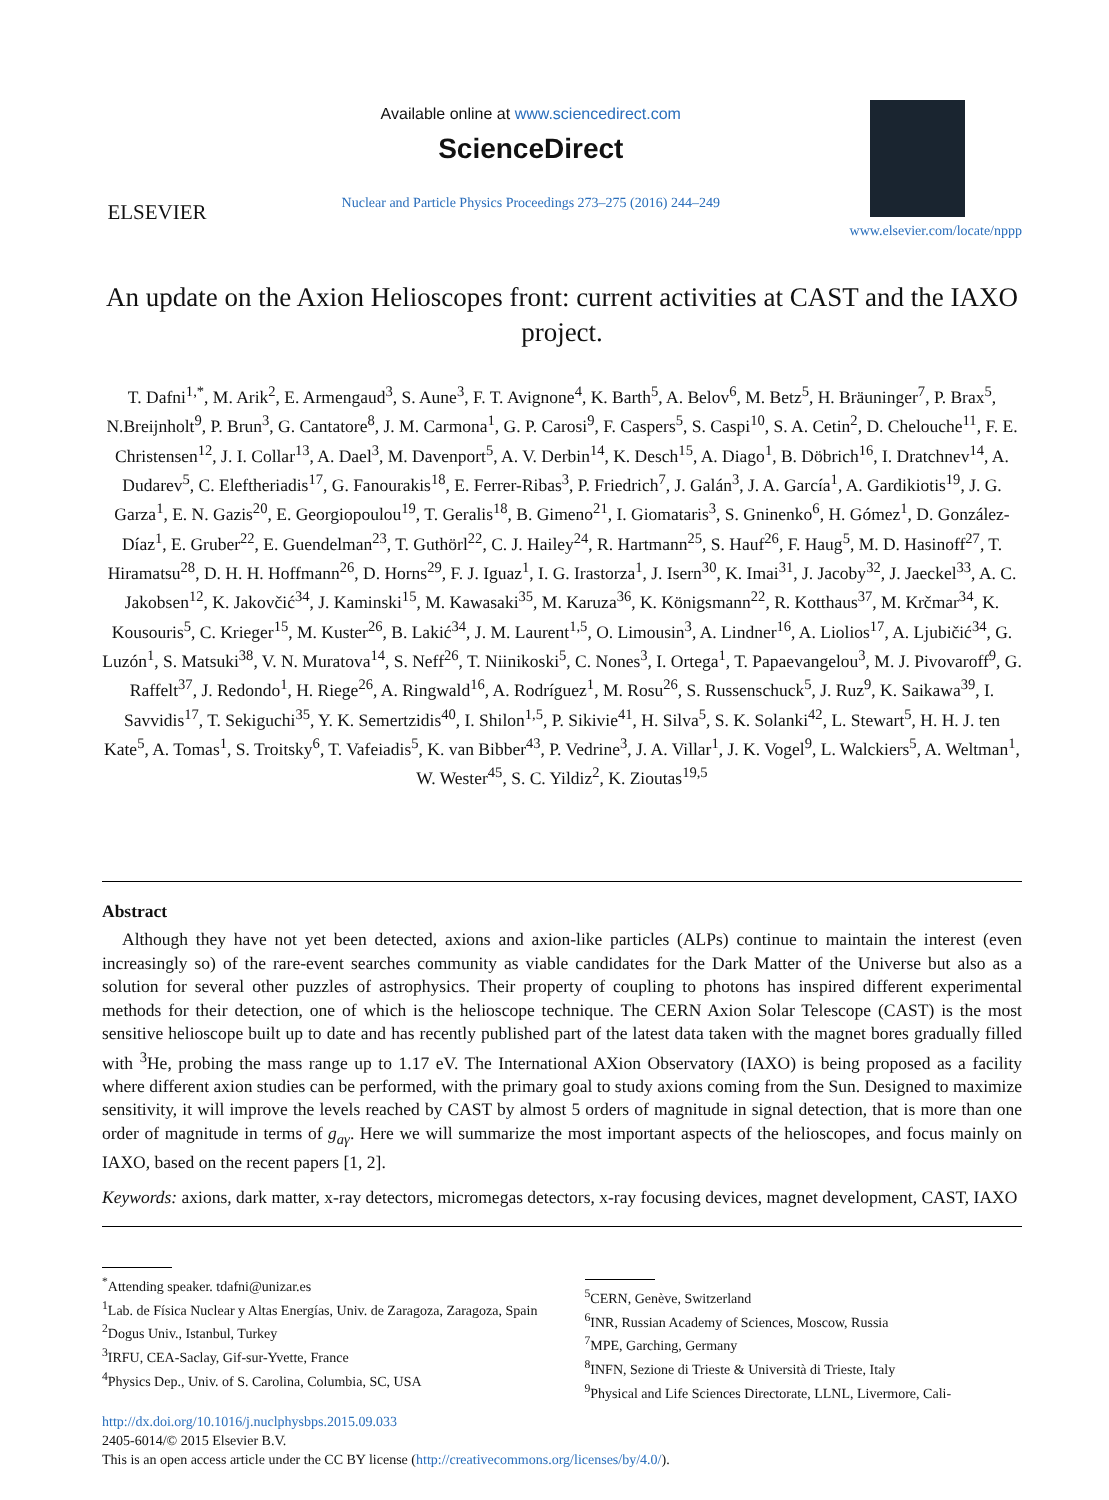ELSEVIER
Available online at www.sciencedirect.com
ScienceDirect
Nuclear and Particle Physics Proceedings 273–275 (2016) 244–249
www.elsevier.com/locate/nppp
An update on the Axion Helioscopes front: current activities at CAST and the IAXO project.
T. Dafni<sup>1,*</sup>, M. Arik<sup>2</sup>, E. Armengaud<sup>3</sup>, S. Aune<sup>3</sup>, F. T. Avignone<sup>4</sup>, K. Barth<sup>5</sup>, A. Belov<sup>6</sup>, M. Betz<sup>5</sup>, H. Bräuninger<sup>7</sup>, P. Brax<sup>5</sup>, N.Breijnholt<sup>9</sup>, P. Brun<sup>3</sup>, G. Cantatore<sup>8</sup>, J. M. Carmona<sup>1</sup>, G. P. Carosi<sup>9</sup>, F. Caspers<sup>5</sup>, S. Caspi<sup>10</sup>, S. A. Cetin<sup>2</sup>, D. Chelouche<sup>11</sup>, F. E. Christensen<sup>12</sup>, J. I. Collar<sup>13</sup>, A. Dael<sup>3</sup>, M. Davenport<sup>5</sup>, A. V. Derbin<sup>14</sup>, K. Desch<sup>15</sup>, A. Diago<sup>1</sup>, B. Döbrich<sup>16</sup>, I. Dratchnev<sup>14</sup>, A. Dudarev<sup>5</sup>, C. Eleftheriadis<sup>17</sup>, G. Fanourakis<sup>18</sup>, E. Ferrer-Ribas<sup>3</sup>, P. Friedrich<sup>7</sup>, J. Galán<sup>3</sup>, J. A. García<sup>1</sup>, A. Gardikiotis<sup>19</sup>, J. G. Garza<sup>1</sup>, E. N. Gazis<sup>20</sup>, E. Georgiopoulou<sup>19</sup>, T. Geralis<sup>18</sup>, B. Gimeno<sup>21</sup>, I. Giomataris<sup>3</sup>, S. Gninenko<sup>6</sup>, H. Gómez<sup>1</sup>, D. González-Díaz<sup>1</sup>, E. Gruber<sup>22</sup>, E. Guendelman<sup>23</sup>, T. Guthörl<sup>22</sup>, C. J. Hailey<sup>24</sup>, R. Hartmann<sup>25</sup>, S. Hauf<sup>26</sup>, F. Haug<sup>5</sup>, M. D. Hasinoff<sup>27</sup>, T. Hiramatsu<sup>28</sup>, D. H. H. Hoffmann<sup>26</sup>, D. Horns<sup>29</sup>, F. J. Iguaz<sup>1</sup>, I. G. Irastorza<sup>1</sup>, J. Isern<sup>30</sup>, K. Imai<sup>31</sup>, J. Jacoby<sup>32</sup>, J. Jaeckel<sup>33</sup>, A. C. Jakobsen<sup>12</sup>, K. Jakovčić<sup>34</sup>, J. Kaminski<sup>15</sup>, M. Kawasaki<sup>35</sup>, M. Karuza<sup>36</sup>, K. Königsmann<sup>22</sup>, R. Kotthaus<sup>37</sup>, M. Krčmar<sup>34</sup>, K. Kousouris<sup>5</sup>, C. Krieger<sup>15</sup>, M. Kuster<sup>26</sup>, B. Lakić<sup>34</sup>, J. M. Laurent<sup>1,5</sup>, O. Limousin<sup>3</sup>, A. Lindner<sup>16</sup>, A. Liolios<sup>17</sup>, A. Ljubičić<sup>34</sup>, G. Luzón<sup>1</sup>, S. Matsuki<sup>38</sup>, V. N. Muratova<sup>14</sup>, S. Neff<sup>26</sup>, T. Niinikoski<sup>5</sup>, C. Nones<sup>3</sup>, I. Ortega<sup>1</sup>, T. Papaevangelou<sup>3</sup>, M. J. Pivovaroff<sup>9</sup>, G. Raffelt<sup>37</sup>, J. Redondo<sup>1</sup>, H. Riege<sup>26</sup>, A. Ringwald<sup>16</sup>, A. Rodríguez<sup>1</sup>, M. Rosu<sup>26</sup>, S. Russenschuck<sup>5</sup>, J. Ruz<sup>9</sup>, K. Saikawa<sup>39</sup>, I. Savvidis<sup>17</sup>, T. Sekiguchi<sup>35</sup>, Y. K. Semertzidis<sup>40</sup>, I. Shilon<sup>1,5</sup>, P. Sikivie<sup>41</sup>, H. Silva<sup>5</sup>, S. K. Solanki<sup>42</sup>, L. Stewart<sup>5</sup>, H. H. J. ten Kate<sup>5</sup>, A. Tomas<sup>1</sup>, S. Troitsky<sup>6</sup>, T. Vafeiadis<sup>5</sup>, K. van Bibber<sup>43</sup>, P. Vedrine<sup>3</sup>, J. A. Villar<sup>1</sup>, J. K. Vogel<sup>9</sup>, L. Walckiers<sup>5</sup>, A. Weltman<sup>1</sup>, W. Wester<sup>45</sup>, S. C. Yildiz<sup>2</sup>, K. Zioutas<sup>19,5</sup>
Abstract
Although they have not yet been detected, axions and axion-like particles (ALPs) continue to maintain the interest (even increasingly so) of the rare-event searches community as viable candidates for the Dark Matter of the Universe but also as a solution for several other puzzles of astrophysics. Their property of coupling to photons has inspired different experimental methods for their detection, one of which is the helioscope technique. The CERN Axion Solar Telescope (CAST) is the most sensitive helioscope built up to date and has recently published part of the latest data taken with the magnet bores gradually filled with <sup>3</sup>He, probing the mass range up to 1.17 eV. The International AXion Observatory (IAXO) is being proposed as a facility where different axion studies can be performed, with the primary goal to study axions coming from the Sun. Designed to maximize sensitivity, it will improve the levels reached by CAST by almost 5 orders of magnitude in signal detection, that is more than one order of magnitude in terms of g<sub>aγ</sub>. Here we will summarize the most important aspects of the helioscopes, and focus mainly on IAXO, based on the recent papers [1, 2].
Keywords: axions, dark matter, x-ray detectors, micromegas detectors, x-ray focusing devices, magnet development, CAST, IAXO
<sup>*</sup> Attending speaker. tdafni@unizar.es
<sup>1</sup> Lab. de Física Nuclear y Altas Energías, Univ. de Zaragoza, Zaragoza, Spain
<sup>2</sup> Dogus Univ., Istanbul, Turkey
<sup>3</sup> IRFU, CEA-Saclay, Gif-sur-Yvette, France
<sup>4</sup> Physics Dep., Univ. of S. Carolina, Columbia, SC, USA
<sup>5</sup> CERN, Genève, Switzerland
<sup>6</sup> INR, Russian Academy of Sciences, Moscow, Russia
<sup>7</sup> MPE, Garching, Germany
<sup>8</sup> INFN, Sezione di Trieste & Università di Trieste, Italy
<sup>9</sup> Physical and Life Sciences Directorate, LLNL, Livermore, Cali-
http://dx.doi.org/10.1016/j.nuclphysbps.2015.09.033
2405-6014/© 2015 Elsevier B.V.
This is an open access article under the CC BY license (http://creativecommons.org/licenses/by/4.0/).